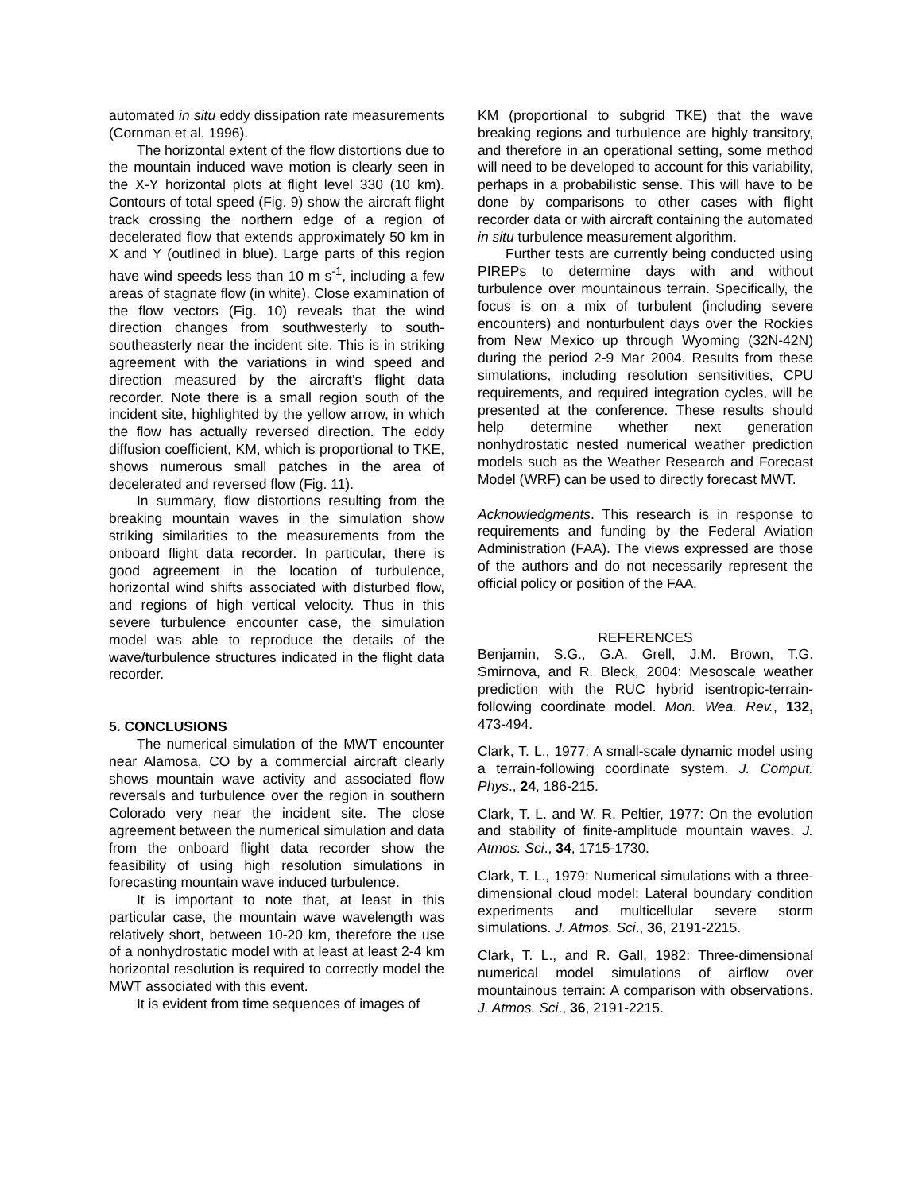automated in situ eddy dissipation rate measurements (Cornman et al. 1996).
The horizontal extent of the flow distortions due to the mountain induced wave motion is clearly seen in the X-Y horizontal plots at flight level 330 (10 km). Contours of total speed (Fig. 9) show the aircraft flight track crossing the northern edge of a region of decelerated flow that extends approximately 50 km in X and Y (outlined in blue). Large parts of this region have wind speeds less than 10 m s<sup>-1</sup>, including a few areas of stagnate flow (in white). Close examination of the flow vectors (Fig. 10) reveals that the wind direction changes from southwesterly to south-southeasterly near the incident site. This is in striking agreement with the variations in wind speed and direction measured by the aircraft’s flight data recorder. Note there is a small region south of the incident site, highlighted by the yellow arrow, in which the flow has actually reversed direction. The eddy diffusion coefficient, KM, which is proportional to TKE, shows numerous small patches in the area of decelerated and reversed flow (Fig. 11).
In summary, flow distortions resulting from the breaking mountain waves in the simulation show striking similarities to the measurements from the onboard flight data recorder. In particular, there is good agreement in the location of turbulence, horizontal wind shifts associated with disturbed flow, and regions of high vertical velocity. Thus in this severe turbulence encounter case, the simulation model was able to reproduce the details of the wave/turbulence structures indicated in the flight data recorder.
5. CONCLUSIONS
The numerical simulation of the MWT encounter near Alamosa, CO by a commercial aircraft clearly shows mountain wave activity and associated flow reversals and turbulence over the region in southern Colorado very near the incident site. The close agreement between the numerical simulation and data from the onboard flight data recorder show the feasibility of using high resolution simulations in forecasting mountain wave induced turbulence.
It is important to note that, at least in this particular case, the mountain wave wavelength was relatively short, between 10-20 km, therefore the use of a nonhydrostatic model with at least at least 2-4 km horizontal resolution is required to correctly model the MWT associated with this event.
It is evident from time sequences of images of
KM (proportional to subgrid TKE) that the wave breaking regions and turbulence are highly transitory, and therefore in an operational setting, some method will need to be developed to account for this variability, perhaps in a probabilistic sense. This will have to be done by comparisons to other cases with flight recorder data or with aircraft containing the automated in situ turbulence measurement algorithm.
Further tests are currently being conducted using PIREPs to determine days with and without turbulence over mountainous terrain. Specifically, the focus is on a mix of turbulent (including severe encounters) and nonturbulent days over the Rockies from New Mexico up through Wyoming (32N-42N) during the period 2-9 Mar 2004. Results from these simulations, including resolution sensitivities, CPU requirements, and required integration cycles, will be presented at the conference. These results should help determine whether next generation nonhydrostatic nested numerical weather prediction models such as the Weather Research and Forecast Model (WRF) can be used to directly forecast MWT.
Acknowledgments. This research is in response to requirements and funding by the Federal Aviation Administration (FAA). The views expressed are those of the authors and do not necessarily represent the official policy or position of the FAA.
REFERENCES
Benjamin, S.G., G.A. Grell, J.M. Brown, T.G. Smirnova, and R. Bleck, 2004: Mesoscale weather prediction with the RUC hybrid isentropic-terrain-following coordinate model. Mon. Wea. Rev., 132, 473-494.
Clark, T. L., 1977: A small-scale dynamic model using a terrain-following coordinate system. J. Comput. Phys., 24, 186-215.
Clark, T. L. and W. R. Peltier, 1977: On the evolution and stability of finite-amplitude mountain waves. J. Atmos. Sci., 34, 1715-1730.
Clark, T. L., 1979: Numerical simulations with a three-dimensional cloud model: Lateral boundary condition experiments and multicellular severe storm simulations. J. Atmos. Sci., 36, 2191-2215.
Clark, T. L., and R. Gall, 1982: Three-dimensional numerical model simulations of airflow over mountainous terrain: A comparison with observations. J. Atmos. Sci., 36, 2191-2215.